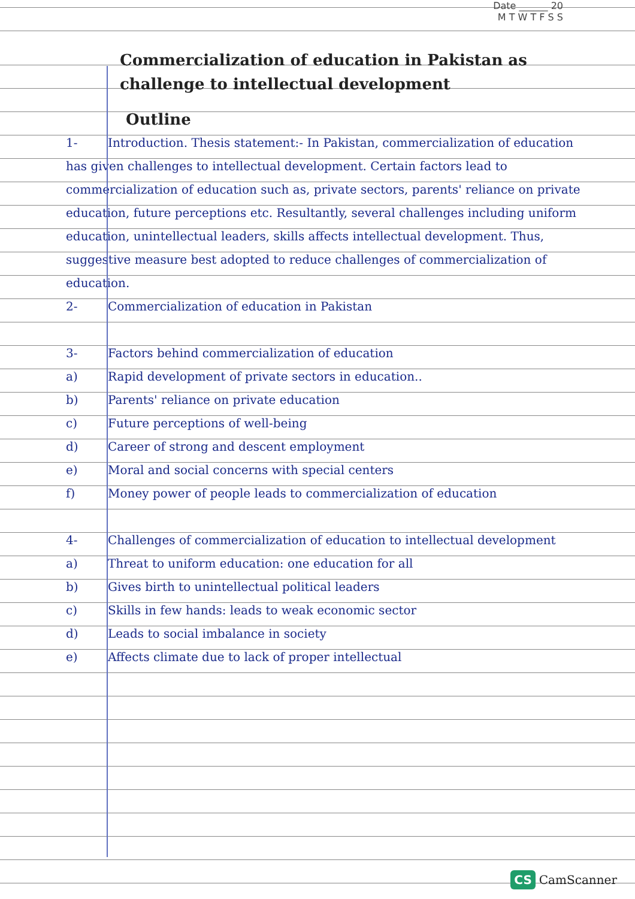Date ______ 20
M T W T F S S
Commercialization of education in Pakistan as challenge to intellectual development
Outline
1- Introduction. Thesis statement:- In Pakistan, commercialization of education has given challenges to intellectual development. Certain factors lead to commercialization of education such as, private sectors, parents' reliance on private education, future perceptions etc. Resultantly, several challenges including uniform education, unintellectual leaders, skills affects intellectual development. Thus, suggestive measure best adopted to reduce challenges of commercialization of education.
2- Commercialization of education in Pakistan
3- Factors behind commercialization of education
a) Rapid development of private sectors in education..
b) Parents' reliance on private education
c) Future perceptions of well-being
d) Career of strong and descent employment
e) Moral and social concerns with special centers
f) Money power of people leads to commercialization of education
4- Challenges of commercialization of education to intellectual development
a) Threat to uniform education: one education for all
b) Gives birth to unintellectual political leaders
c) Skills in few hands: leads to weak economic sector
d) Leads to social imbalance in society
e) Affects climate due to lack of proper intellectual
CS CamScanner